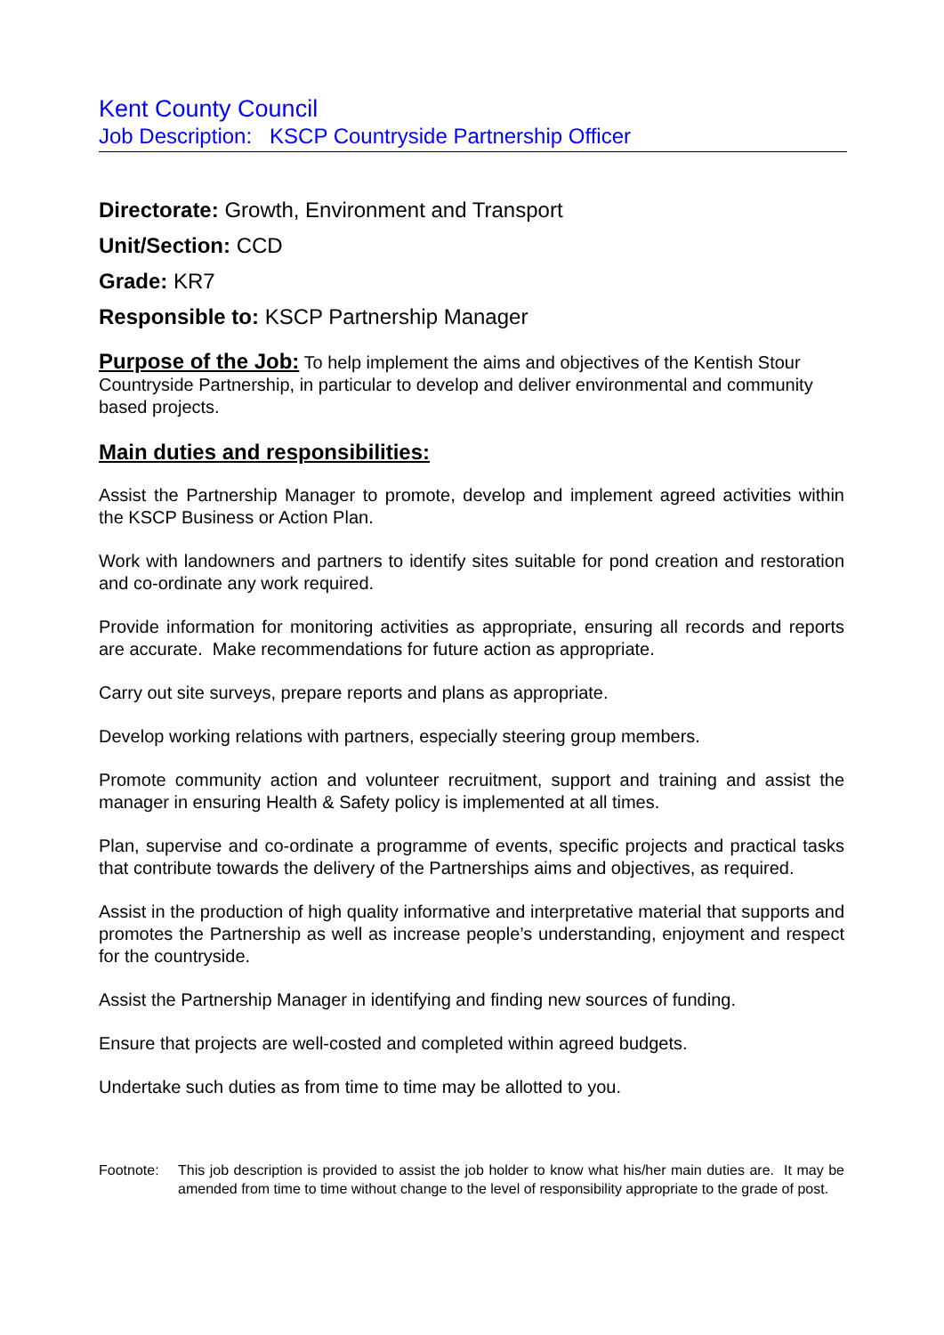Kent County Council
Job Description: KSCP Countryside Partnership Officer
Directorate: Growth, Environment and Transport
Unit/Section: CCD
Grade: KR7
Responsible to: KSCP Partnership Manager
Purpose of the Job: To help implement the aims and objectives of the Kentish Stour Countryside Partnership, in particular to develop and deliver environmental and community based projects.
Main duties and responsibilities:
Assist the Partnership Manager to promote, develop and implement agreed activities within the KSCP Business or Action Plan.
Work with landowners and partners to identify sites suitable for pond creation and restoration and co-ordinate any work required.
Provide information for monitoring activities as appropriate, ensuring all records and reports are accurate. Make recommendations for future action as appropriate.
Carry out site surveys, prepare reports and plans as appropriate.
Develop working relations with partners, especially steering group members.
Promote community action and volunteer recruitment, support and training and assist the manager in ensuring Health & Safety policy is implemented at all times.
Plan, supervise and co-ordinate a programme of events, specific projects and practical tasks that contribute towards the delivery of the Partnerships aims and objectives, as required.
Assist in the production of high quality informative and interpretative material that supports and promotes the Partnership as well as increase people’s understanding, enjoyment and respect for the countryside.
Assist the Partnership Manager in identifying and finding new sources of funding.
Ensure that projects are well-costed and completed within agreed budgets.
Undertake such duties as from time to time may be allotted to you.
Footnote: This job description is provided to assist the job holder to know what his/her main duties are. It may be amended from time to time without change to the level of responsibility appropriate to the grade of post.